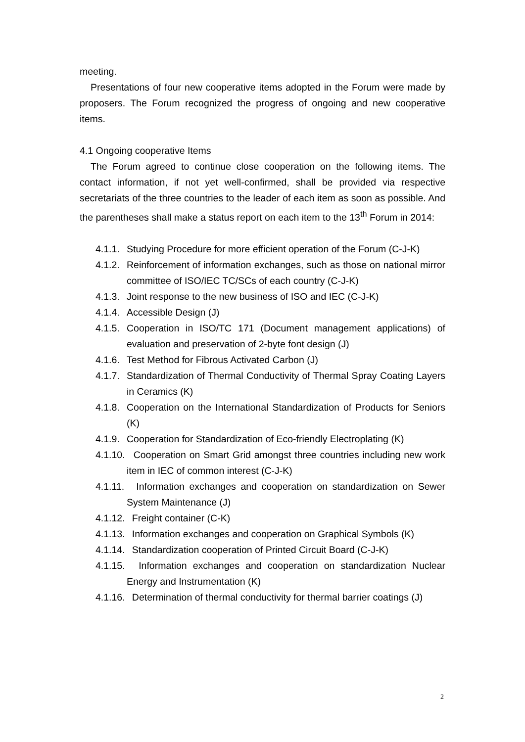meeting.
Presentations of four new cooperative items adopted in the Forum were made by proposers. The Forum recognized the progress of ongoing and new cooperative items.
4.1 Ongoing cooperative Items
The Forum agreed to continue close cooperation on the following items. The contact information, if not yet well-confirmed, shall be provided via respective secretariats of the three countries to the leader of each item as soon as possible. And the parentheses shall make a status report on each item to the 13<sup>th</sup> Forum in 2014:
4.1.1. Studying Procedure for more efficient operation of the Forum (C-J-K)
4.1.2. Reinforcement of information exchanges, such as those on national mirror committee of ISO/IEC TC/SCs of each country (C-J-K)
4.1.3. Joint response to the new business of ISO and IEC (C-J-K)
4.1.4. Accessible Design (J)
4.1.5. Cooperation in ISO/TC 171 (Document management applications) of evaluation and preservation of 2-byte font design (J)
4.1.6. Test Method for Fibrous Activated Carbon (J)
4.1.7. Standardization of Thermal Conductivity of Thermal Spray Coating Layers in Ceramics (K)
4.1.8. Cooperation on the International Standardization of Products for Seniors (K)
4.1.9. Cooperation for Standardization of Eco-friendly Electroplating (K)
4.1.10. Cooperation on Smart Grid amongst three countries including new work item in IEC of common interest (C-J-K)
4.1.11. Information exchanges and cooperation on standardization on Sewer System Maintenance (J)
4.1.12. Freight container (C-K)
4.1.13. Information exchanges and cooperation on Graphical Symbols (K)
4.1.14. Standardization cooperation of Printed Circuit Board (C-J-K)
4.1.15. Information exchanges and cooperation on standardization Nuclear Energy and Instrumentation (K)
4.1.16. Determination of thermal conductivity for thermal barrier coatings (J)
2